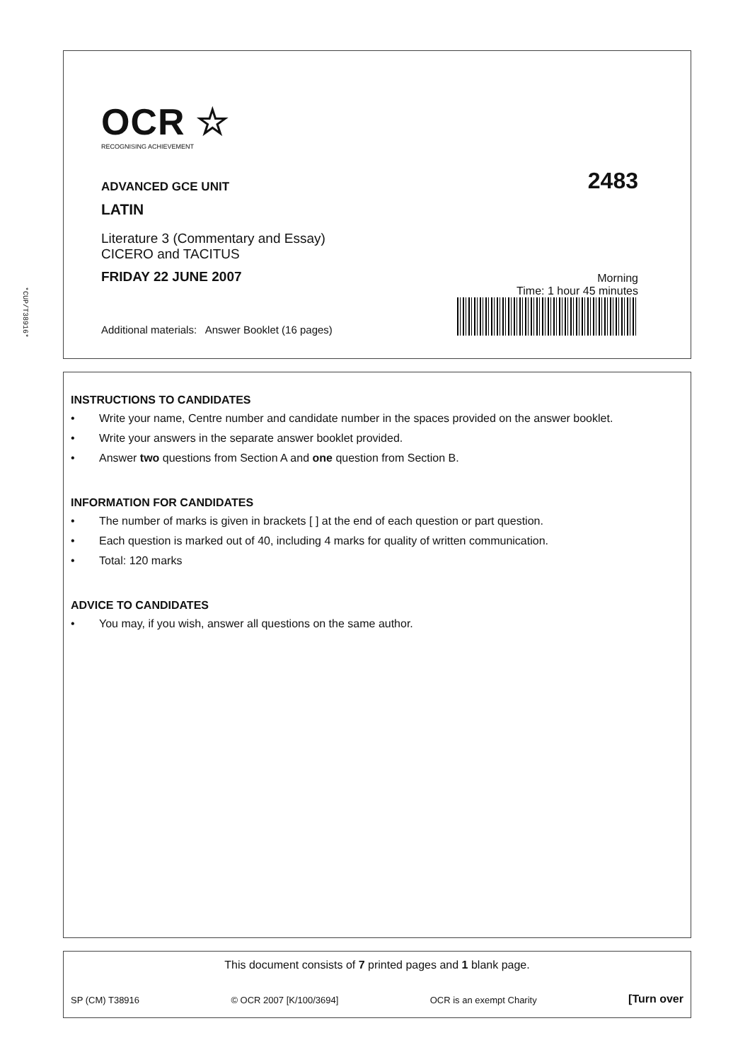OCR ☆
RECOGNISING ACHIEVEMENT
ADVANCED GCE UNIT
2483
LATIN
Literature 3 (Commentary and Essay)
CICERO and TACITUS
FRIDAY 22 JUNE 2007
Morning
Additional materials: Answer Booklet (16 pages)
Time: 1 hour 45 minutes
*CUP/T38916*
INSTRUCTIONS TO CANDIDATES
• Write your name, Centre number and candidate number in the spaces provided on the answer booklet.
• Write your answers in the separate answer booklet provided.
• Answer two questions from Section A and one question from Section B.
INFORMATION FOR CANDIDATES
• The number of marks is given in brackets [ ] at the end of each question or part question.
• Each question is marked out of 40, including 4 marks for quality of written communication.
• Total: 120 marks
ADVICE TO CANDIDATES
• You may, if you wish, answer all questions on the same author.
This document consists of 7 printed pages and 1 blank page.
SP (CM) T38916 © OCR 2007 [K/100/3694] OCR is an exempt Charity [Turn over